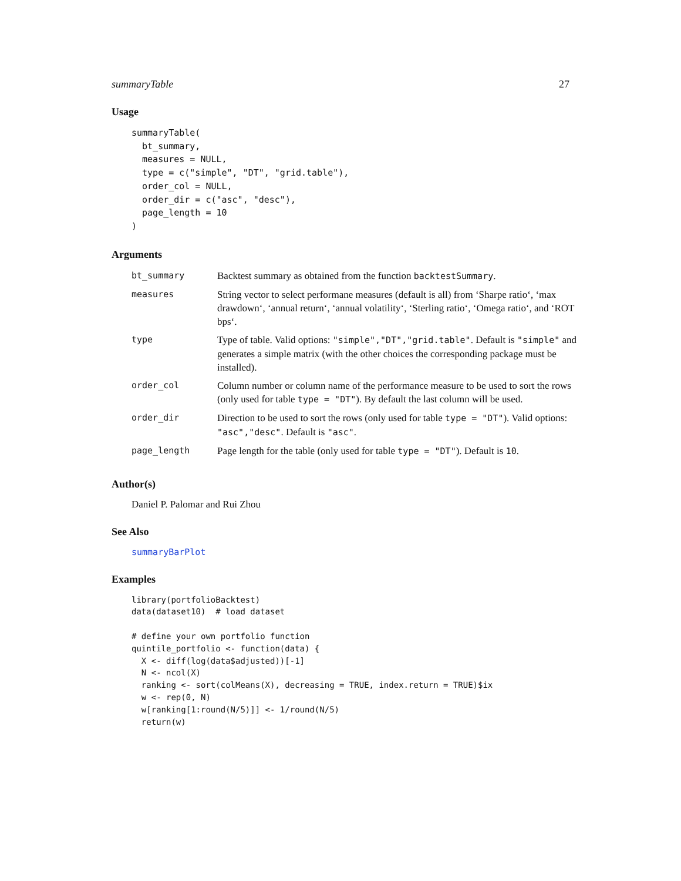summaryTable 27
Usage
summaryTable(
  bt_summary,
  measures = NULL,
  type = c("simple", "DT", "grid.table"),
  order_col = NULL,
  order_dir = c("asc", "desc"),
  page_length = 10
)
Arguments
| bt_summary | Backtest summary as obtained from the function backtestSummary . |
| measures | String vector to select performane measures (default is all) from ‘Sharpe ratio‘, ‘max drawdown‘, ‘annual return‘, ‘annual volatility‘, ‘Sterling ratio‘, ‘Omega ratio‘, and ‘ROT bps‘. |
| type | Type of table. Valid options: "simple","DT","grid.table" . Default is "simple" and generates a simple matrix (with the other choices the corresponding package must be installed). |
| order_col | Column number or column name of the performance measure to be used to sort the rows (only used for table type = "DT" ). By default the last column will be used. |
| order_dir | Direction to be used to sort the rows (only used for table type = "DT" ). Valid options: "asc","desc" . Default is "asc" . |
| page_length | Page length for the table (only used for table type = "DT" ). Default is 10 . |
Author(s)
Daniel P. Palomar and Rui Zhou
See Also
summaryBarPlot
Examples
library(portfolioBacktest)
data(dataset10)  # load dataset

# define your own portfolio function
quintile_portfolio <- function(data) {
  X <- diff(log(data$adjusted))[-1]
  N <- ncol(X)
  ranking <- sort(colMeans(X), decreasing = TRUE, index.return = TRUE)$ix
  w <- rep(0, N)
  w[ranking[1:round(N/5)]] <- 1/round(N/5)
  return(w)